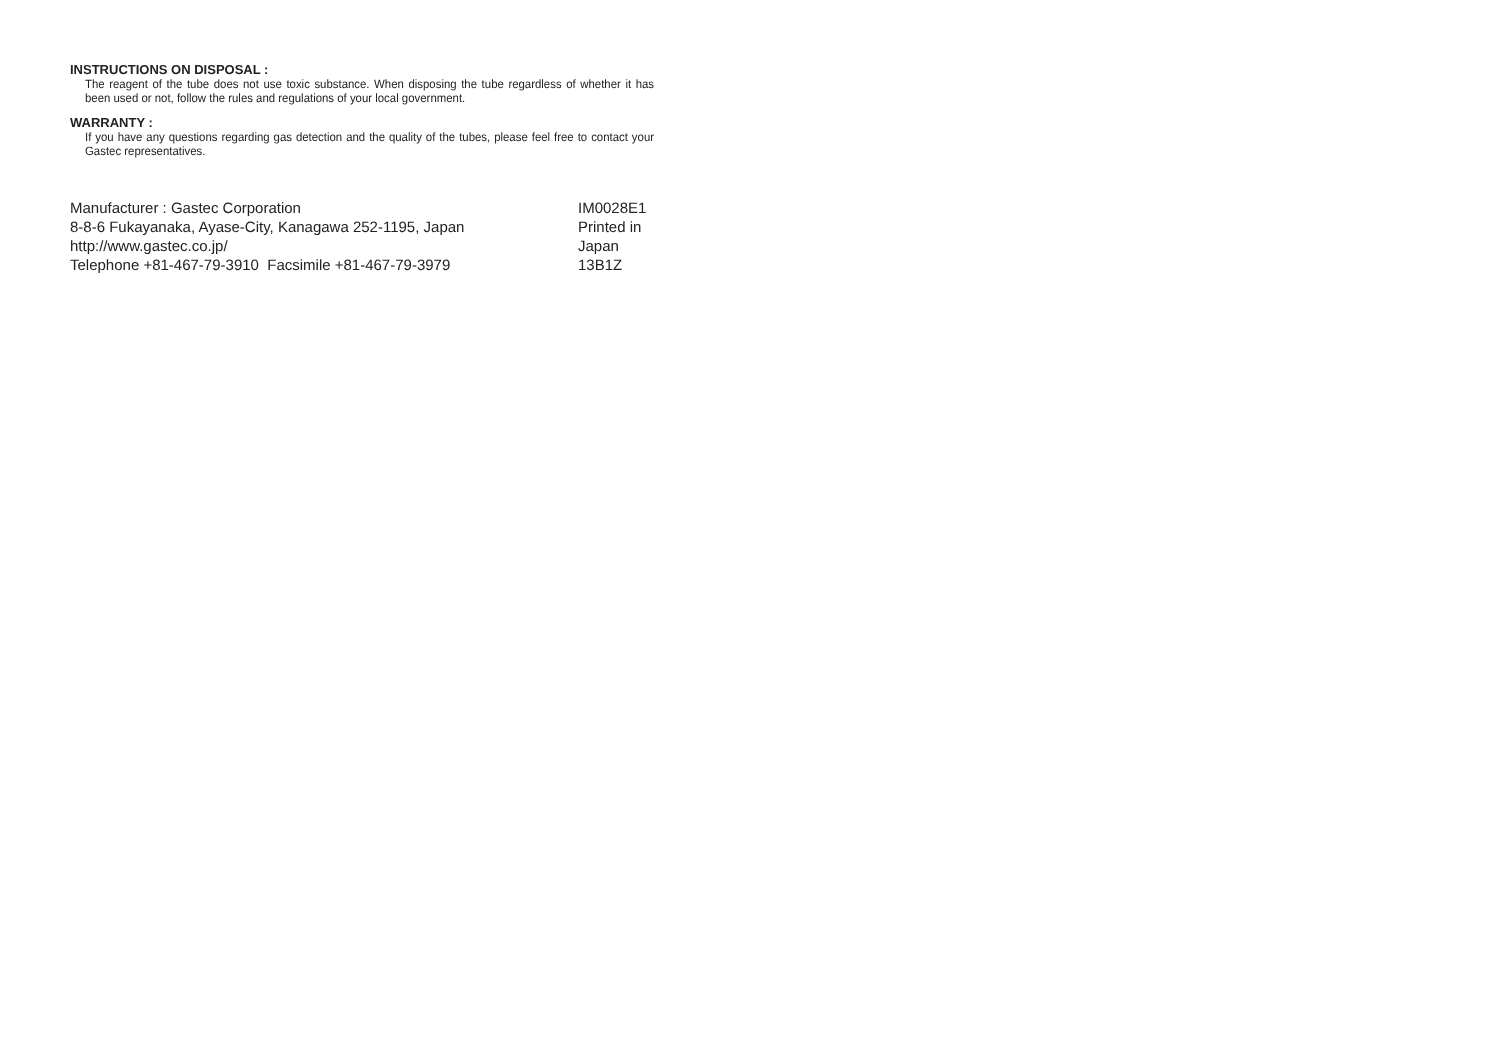INSTRUCTIONS ON DISPOSAL :
The reagent of the tube does not use toxic substance. When disposing the tube regardless of whether it has been used or not, follow the rules and regulations of your local government.
WARRANTY :
If you have any questions regarding gas detection and the quality of the tubes, please feel free to contact your Gastec representatives.
Manufacturer : Gastec Corporation
8-8-6 Fukayanaka, Ayase-City, Kanagawa 252-1195, Japan
http://www.gastec.co.jp/
Telephone +81-467-79-3910 Facsimile +81-467-79-3979
IM0028E1
Printed in Japan
13B1Z